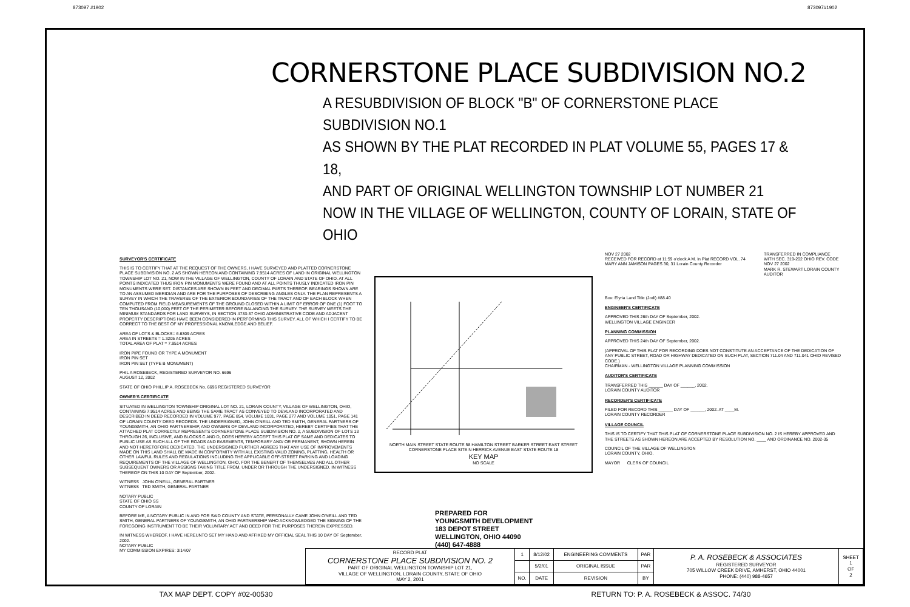873097 #1902 873097#1902
CORNERSTONE PLACE SUBDIVISION NO.2
A RESUBDIVISION OF BLOCK "B" OF CORNERSTONE PLACE SUBDIVISION NO.1
AS SHOWN BY THE PLAT RECORDED IN PLAT VOLUME 55, PAGES 17 & 18,
AND PART OF ORIGINAL WELLINGTON TOWNSHIP LOT NUMBER 21
NOW IN THE VILLAGE OF WELLINGTON, COUNTY OF LORAIN, STATE OF OHIO
SURVEYOR'S CERTIFICATE
THIS IS TO CERTIFY THAT AT THE REQUEST OF THE OWNERS, I HAVE SURVEYED AND PLATTED CORNERSTONE PLACE SUBDIVISION NO. 2 AS SHOWN HEREON AND CONTAINING 7.9514 ACRES OF LAND IN ORIGINAL WELLINGTON TOWNSHIP LOT NO. 21, NOW IN THE VILLAGE OF WELLINGTON, COUNTY OF LORAIN AND STATE OF OHIO. AT ALL POINTS INDICATED THUS IRON PIN MONUMENTS WERE FOUND AND AT ALL POINTS THUSLY INDICATED IRON PIN MONUMENTS WERE SET. DISTANCES ARE SHOWN IN FEET AND DECIMAL PARTS THEREOF. BEARINGS SHOWN ARE TO AN ASSUMED MERIDIAN AND ARE FOR THE PURPOSES OF DESCRIBING ANGLES ONLY. THE PLAN REPRESENTS A SURVEY IN WHICH THE TRAVERSE OF THE EXTERIOR BOUNDARIES OF THE TRACT AND OF EACH BLOCK WHEN COMPUTED FROM FIELD MEASUREMENTS OF THE GROUND CLOSED WITHIN A LIMIT OF ERROR OF ONE (1) FOOT TO TEN THOUSAND (10,000) FEET OF THE PERIMETER BEFORE BALANCING THE SURVEY. THE SURVEY MEETS THE MINIMUM STANDARDS FOR LAND SURVEYS, IN SECTION 4733-37 OHIO ADMINISTRATIVE CODE AND ADJACENT PROPERTY DESCRIPTIONS HAVE BEEN CONSIDERED IN PERFORMING THIS SURVEY. ALL OF WHICH I CERTIFY TO BE CORRECT TO THE BEST OF MY PROFESSIONAL KNOWLEDGE AND BELIEF.
AREA OF LOTS & BLOCKS= 6.6309 ACRES
AREA IN STREETS = 1.3205 ACRES
TOTAL AREA OF PLAT = 7.9514 ACRES
IRON PIPE FOUND OR TYPE A MONUMENT
IRON PIN SET
IRON PIN SET (TYPE B MONUMENT)
PHIL A ROSEBECK, REGISTERED SURVEYOR NO. 6696
AUGUST 12, 2002
STATE OF OHIO PHILLIP A. ROSEBECK No. 6696 REGISTERED SURVEYOR
OWNER'S CERTIFICATE
SITUATED IN WELLINGTON TOWNSHIP ORIGINAL LOT NO. 21, LORAIN COUNTY, VILLAGE OF WELLINGTON, OHIO, CONTAINING 7.9514 ACRES AND BEING THE SAME TRACT AS CONVEYED TO DEVLAND INCORPORATED AND DESCRIBED IN DEED RECORDED IN VOLUME 977, PAGE 854, VOLUME 1031, PAGE 277 AND VOLUME 1051, PAGE 141 OF LORAIN COUNTY DEED RECORDS. THE UNDERSIGNED, JOHN O'NEILL AND TED SMITH, GENERAL PARTNERS OF YOUNGSMITH, AN OHIO PARTNERSHIP, AND OWNERS OF DEVLAND INCORPORATED, HEREBY CERTIFIES THAT THE ATTACHED PLAT CORRECTLY REPRESENTS CORNERSTONE PLACE SUBDIVISION NO. 2, A SUBDIVISION OF LOTS 13 THROUGH 26, INCLUSIVE, AND BLOCKS C AND D, DOES HEREBY ACCEPT THIS PLAT OF SAME AND DEDICATES TO PUBLIC USE AS SUCH ALL OF THE ROADS AND EASEMENTS, TEMPORARY AND/ OR PERMANENT, SHOWN HEREIN AND NOT HERETOFORE DEDICATED. THE UNDERSIGNED FURTHER AGREES THAT ANY USE OF IMPROVEMENTS MADE ON THIS LAND SHALL BE MADE IN CONFORMITY WITH ALL EXISTING VALID ZONING, PLATTING, HEALTH OR OTHER LAWFUL RULES AND REGULATIONS INCLUDING THE APPLICABLE OFF-STREET PARKING AND LOADING REQUIREMENTS OF THE VILLAGE OF WELLINGTON, OHIO, FOR THE BENEFIT OF THEMSELVES AND ALL OTHER SUBSEQUENT OWNERS OR ASSIGNS TAKING TITLE FROM, UNDER OR THROUGH THE UNDERSIGNED. IN WITNESS THEREOF ON THIS 10 DAY OF September, 2002.
WITNESS JOHN O'NEILL, GENERAL PARTNER
WITNESS TED SMITH, GENERAL PARTNER
NOTARY PUBLIC
STATE OF OHIO SS
COUNTY OF LORAIN
BEFORE ME, A NOTARY PUBLIC IN AND FOR SAID COUNTY AND STATE, PERSONALLY CAME JOHN O'NEILL AND TED SMITH, GENERAL PARTNERS OF YOUNGSMITH, AN OHIO PARTNERSHIP WHO ACKNOWLEDGED THE SIGNING OF THE FOREGOING INSTRUMENT TO BE THEIR VOLUNTARY ACT AND DEED FOR THE PURPOSES THEREIN EXPRESSED.
IN WITNESS WHEREOF, I HAVE HEREUNTO SET MY HAND AND AFFIXED MY OFFICIAL SEAL THIS 10 DAY OF September, 2002.
NOTARY PUBLIC
MY COMMISSION EXPIRES: 3/14/07
NORTH MAIN STREET STATE ROUTE 58 HAMILTON STREET BARKER STREET EAST STREET CORNERSTONE PLACE SITE N HERRICK AVENUE EAST STATE ROUTE 18
KEY MAP
NO SCALE
PREPARED FOR
YOUNGSMITH DEVELOPMENT
183 DEPOT STREET
WELLINGTON, OHIO 44090
(440) 647-4888
NOV 27 2002
RECEIVED FOR RECORD at 11:59 o'clock A M. In Plat RECORD VOL. 74 MARY ANN JAMISON PAGES 30, 31 Lorain County Recorder
TRANSFERRED IN COMPLIANCE WITH SEC. 319-202 OHIO REV. CODE
NOV 27 2002
MARK R. STEWART LORAIN COUNTY AUDITOR
Box: Elyria Land Title (Jodi) #88.40
ENGINEER'S CERTIFICATE
APPROVED THIS 26th DAY OF September, 2002.
WELLINGTON VILLAGE ENGINEER
PLANNING COMMISSION
APPROVED THIS 24th DAY OF September, 2002.
(APPROVAL OF THIS PLAT FOR RECORDING DOES NOT CONSTITUTE AN ACCEPTANCE OF THE DEDICATION OF ANY PUBLIC STREET, ROAD OR HIGHWAY DEDICATED ON SUCH PLAT, SECTION 711.04 AND 711.041 OHIO REVISED CODE.)
CHAIRMAN - WELLINGTON VILLAGE PLANNING COMMISSION
AUDITOR'S CERTIFICATE
TRANSFERRED THIS ______ DAY OF ______, 2002.
LORAIN COUNTY AUDITOR
RECORDER'S CERTIFICATE
FILED FOR RECORD THIS ______ DAY OF ______, 2002. AT ____M.
LORAIN COUNTY RECORDER
VILLAGE COUNCIL
THIS IS TO CERTIFY THAT THIS PLAT OF CORNERSTONE PLACE SUBDIVISION NO. 2 IS HEREBY APPROVED AND THE STREETS AS SHOWN HEREON ARE ACCEPTED BY RESOLUTION NO. ____ AND ORDINANCE NO. 2002-35
COUNCIL OF THE VILLAGE OF WELLINGTON
LORAIN COUNTY, OHIO.
MAYOR CLERK OF COUNCIL
| RECORD PLAT CORNERSTONE PLACE SUBDIVISION NO. 2 PART OF ORIGINAL WELLINGTON TOWNSHIP LOT 21, VILLAGE OF WELLINGTON, LORAIN COUNTY, STATE OF OHIO MAY 2, 2001 | 1 | 8/12/02 | ENGINEERING COMMENTS | PAR | P. A. ROSEBECK & ASSOCIATES REGISTERED SURVEYOR 705 WILLOW CREEK DRIVE, AMHERST, OHIO 44001 PHONE: (440) 988-4657 | SHEET 1 OF 2 |
| | | 5/2/01 | ORIGINAL ISSUE | PAR | | |
| | NO. | DATE | REVISION | BY | | |
TAX MAP DEPT. COPY #02-00530 RETURN TO: P. A. ROSEBECK & ASSOC. 74/30